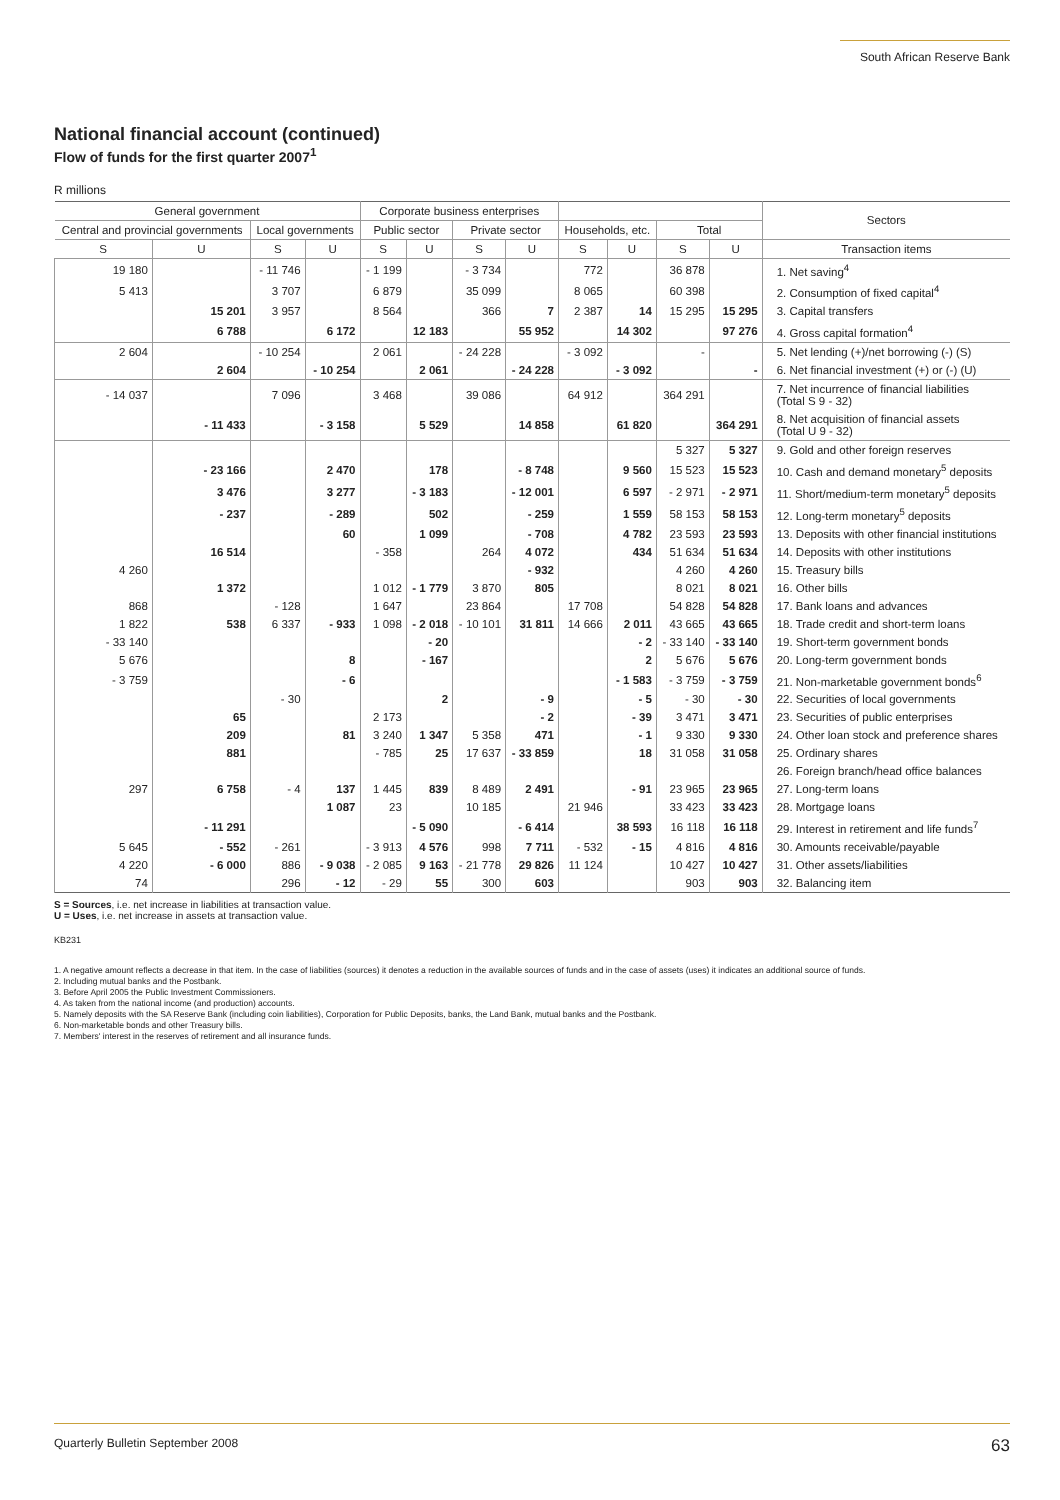South African Reserve Bank
National financial account (continued)
Flow of funds for the first quarter 2007<sup>1</sup>
R millions
| General government | | | | Corporate business enterprises | | | | | | | | Sectors |
| --- | --- | --- | --- | --- | --- | --- | --- | --- | --- | --- | --- | --- |
| Central and provincial governments | | Local governments | | Public sector | | Private sector | | Households, etc. | | Total | | |
| S | U | S | U | S | U | S | U | S | U | S | U | Transaction items |
| 19 180 | | - 11 746 | | - 1 199 | | - 3 734 | | 772 | | 36 878 | | 1. Net saving<sup>4</sup> |
| 5 413 | | 3 707 | | 6 879 | | 35 099 | | 8 065 | | 60 398 | | 2. Consumption of fixed capital<sup>4</sup> |
| | 15 201 | 3 957 | | 8 564 | | 366 | 7 | 2 387 | 14 | 15 295 | 15 295 | 3. Capital transfers |
| | 6 788 | | 6 172 | | 12 183 | | 55 952 | | 14 302 | | 97 276 | 4. Gross capital formation<sup>4</sup> |
| 2 604 | | - 10 254 | | 2 061 | | - 24 228 | | - 3 092 | | - | | 5. Net lending (+)/net borrowing (-) (S) |
| | 2 604 | | - 10 254 | | 2 061 | | - 24 228 | | - 3 092 | | - | 6. Net financial investment (+) or (-) (U) |
| - 14 037 | | 7 096 | | 3 468 | | 39 086 | | 64 912 | | 364 291 | | 7. Net incurrence of financial liabilities (Total S 9 - 32) |
| | - 11 433 | | - 3 158 | | 5 529 | | 14 858 | | 61 820 | | 364 291 | 8. Net acquisition of financial assets (Total U 9 - 32) |
| | | | | | | | | | | 5 327 | 5 327 | 9. Gold and other foreign reserves |
| | - 23 166 | | 2 470 | | 178 | | - 8 748 | | 9 560 | 15 523 | 15 523 | 10. Cash and demand monetary<sup>5</sup> deposits |
| | 3 476 | | 3 277 | | - 3 183 | | - 12 001 | | 6 597 | - 2 971 | - 2 971 | 11. Short/medium-term monetary<sup>5</sup> deposits |
| | - 237 | | - 289 | | 502 | | - 259 | | 1 559 | 58 153 | 58 153 | 12. Long-term monetary<sup>5</sup> deposits |
| | | | 60 | | 1 099 | | - 708 | | 4 782 | 23 593 | 23 593 | 13. Deposits with other financial institutions |
| | 16 514 | | | - 358 | | 264 | 4 072 | | 434 | 51 634 | 51 634 | 14. Deposits with other institutions |
| 4 260 | | | | | | | - 932 | | | 4 260 | 4 260 | 15. Treasury bills |
| | 1 372 | | | 1 012 | - 1 779 | 3 870 | 805 | | | 8 021 | 8 021 | 16. Other bills |
| 868 | | - 128 | | 1 647 | | 23 864 | | 17 708 | | 54 828 | 54 828 | 17. Bank loans and advances |
| 1 822 | 538 | 6 337 | - 933 | 1 098 | - 2 018 | - 10 101 | 31 811 | 14 666 | 2 011 | 43 665 | 43 665 | 18. Trade credit and short-term loans |
| - 33 140 | | | | | - 20 | | | | - 2 | - 33 140 | - 33 140 | 19. Short-term government bonds |
| 5 676 | | | 8 | | - 167 | | | | 2 | 5 676 | 5 676 | 20. Long-term government bonds |
| - 3 759 | | | - 6 | | | | | | - 1 583 | - 3 759 | - 3 759 | 21. Non-marketable government bonds<sup>6</sup> |
| | | - 30 | | | 2 | | - 9 | | - 5 | - 30 | - 30 | 22. Securities of local governments |
| | 65 | | | 2 173 | | | - 2 | | - 39 | 3 471 | 3 471 | 23. Securities of public enterprises |
| | 209 | | 81 | 3 240 | 1 347 | 5 358 | 471 | | - 1 | 9 330 | 9 330 | 24. Other loan stock and preference shares |
| | 881 | | | - 785 | 25 | 17 637 | - 33 859 | | 18 | 31 058 | 31 058 | 25. Ordinary shares |
| | | | | | | | | | | | | 26. Foreign branch/head office balances |
| 297 | 6 758 | - 4 | 137 | 1 445 | 839 | 8 489 | 2 491 | | - 91 | 23 965 | 23 965 | 27. Long-term loans |
| | | | 1 087 | 23 | | 10 185 | | 21 946 | | 33 423 | 33 423 | 28. Mortgage loans |
| | - 11 291 | | | | - 5 090 | | - 6 414 | | 38 593 | 16 118 | 16 118 | 29. Interest in retirement and life funds<sup>7</sup> |
| 5 645 | - 552 | - 261 | | - 3 913 | 4 576 | 998 | 7 711 | - 532 | - 15 | 4 816 | 4 816 | 30. Amounts receivable/payable |
| 4 220 | - 6 000 | 886 | - 9 038 | - 2 085 | 9 163 | - 21 778 | 29 826 | 11 124 | | 10 427 | 10 427 | 31. Other assets/liabilities |
| 74 | | 296 | - 12 | - 29 | 55 | 300 | 603 | | | 903 | 903 | 32. Balancing item |
S = Sources, i.e. net increase in liabilities at transaction value.
U = Uses, i.e. net increase in assets at transaction value.
KB231
1. A negative amount reflects a decrease in that item. In the case of liabilities (sources) it denotes a reduction in the available sources of funds and in the case of assets (uses) it indicates an additional source of funds.
2. Including mutual banks and the Postbank.
3. Before April 2005 the Public Investment Commissioners.
4. As taken from the national income (and production) accounts.
5. Namely deposits with the SA Reserve Bank (including coin liabilities), Corporation for Public Deposits, banks, the Land Bank, mutual banks and the Postbank.
6. Non-marketable bonds and other Treasury bills.
7. Members' interest in the reserves of retirement and all insurance funds.
Quarterly Bulletin September 2008 63